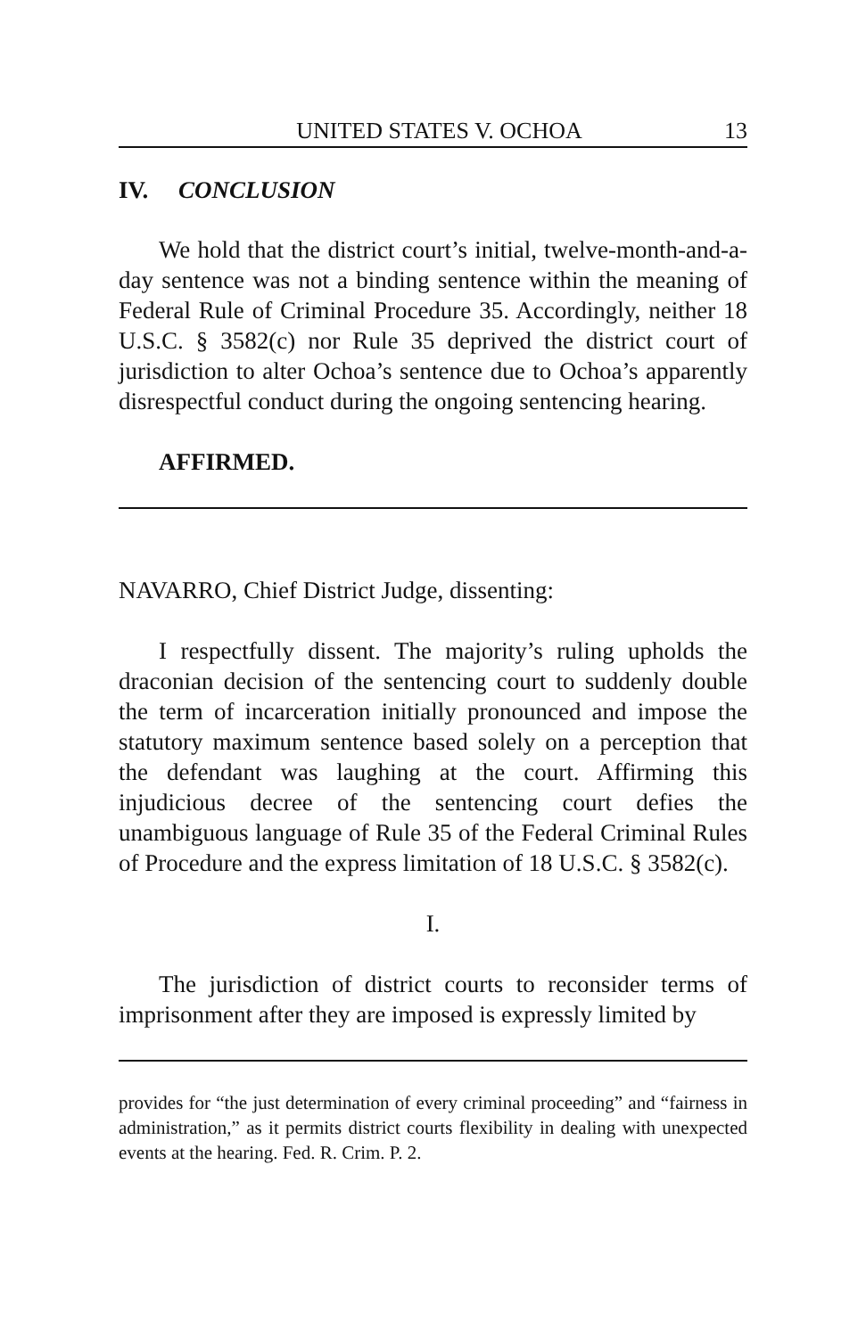UNITED STATES V. OCHOA 13
IV. CONCLUSION
We hold that the district court’s initial, twelve-month-and-a-day sentence was not a binding sentence within the meaning of Federal Rule of Criminal Procedure 35. Accordingly, neither 18 U.S.C. § 3582(c) nor Rule 35 deprived the district court of jurisdiction to alter Ochoa’s sentence due to Ochoa’s apparently disrespectful conduct during the ongoing sentencing hearing.
AFFIRMED.
NAVARRO, Chief District Judge, dissenting:
I respectfully dissent. The majority’s ruling upholds the draconian decision of the sentencing court to suddenly double the term of incarceration initially pronounced and impose the statutory maximum sentence based solely on a perception that the defendant was laughing at the court. Affirming this injudicious decree of the sentencing court defies the unambiguous language of Rule 35 of the Federal Criminal Rules of Procedure and the express limitation of 18 U.S.C. § 3582(c).
I.
The jurisdiction of district courts to reconsider terms of imprisonment after they are imposed is expressly limited by
provides for “the just determination of every criminal proceeding” and “fairness in administration,” as it permits district courts flexibility in dealing with unexpected events at the hearing. Fed. R. Crim. P. 2.